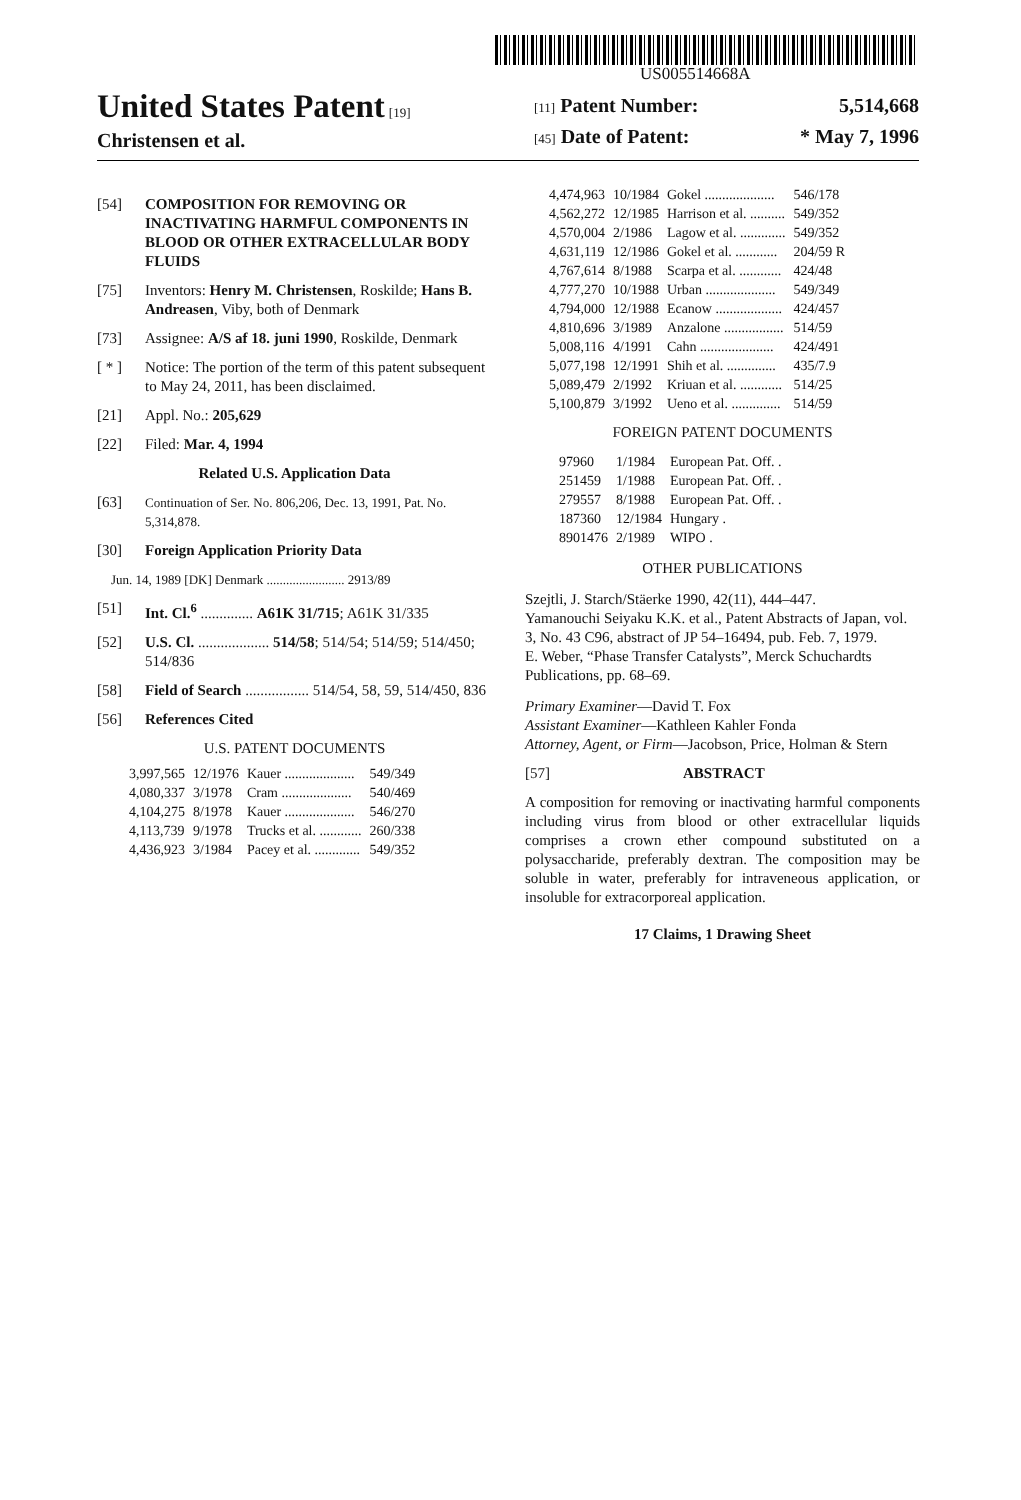US005514668A
United States Patent [19]
Christensen et al.
[11] Patent Number: 5,514,668
[45] Date of Patent: * May 7, 1996
[54] COMPOSITION FOR REMOVING OR INACTIVATING HARMFUL COMPONENTS IN BLOOD OR OTHER EXTRACELLULAR BODY FLUIDS
[75] Inventors: Henry M. Christensen, Roskilde; Hans B. Andreasen, Viby, both of Denmark
[73] Assignee: A/S af 18. juni 1990, Roskilde, Denmark
[ * ] Notice: The portion of the term of this patent subsequent to May 24, 2011, has been disclaimed.
[21] Appl. No.: 205,629
[22] Filed: Mar. 4, 1994
Related U.S. Application Data
[63] Continuation of Ser. No. 806,206, Dec. 13, 1991, Pat. No. 5,314,878.
[30] Foreign Application Priority Data
Jun. 14, 1989 [DK] Denmark ........................ 2913/89
[51] Int. Cl.<sup>6</sup> .............. A61K 31/715; A61K 31/335
[52] U.S. Cl. ................... 514/58; 514/54; 514/59; 514/450; 514/836
[58] Field of Search ................. 514/54, 58, 59, 514/450, 836
[56] References Cited
U.S. PATENT DOCUMENTS
| 3,997,565 | 12/1976 | Kauer .................... | 549/349 |
| 4,080,337 | 3/1978 | Cram .................... | 540/469 |
| 4,104,275 | 8/1978 | Kauer .................... | 546/270 |
| 4,113,739 | 9/1978 | Trucks et al. ............ | 260/338 |
| 4,436,923 | 3/1984 | Pacey et al. ............. | 549/352 |
| 4,474,963 | 10/1984 | Gokel .................... | 546/178 |
| 4,562,272 | 12/1985 | Harrison et al. .......... | 549/352 |
| 4,570,004 | 2/1986 | Lagow et al. ............. | 549/352 |
| 4,631,119 | 12/1986 | Gokel et al. ............ | 204/59 R |
| 4,767,614 | 8/1988 | Scarpa et al. ............ | 424/48 |
| 4,777,270 | 10/1988 | Urban .................... | 549/349 |
| 4,794,000 | 12/1988 | Ecanow ................... | 424/457 |
| 4,810,696 | 3/1989 | Anzalone ................. | 514/59 |
| 5,008,116 | 4/1991 | Cahn ..................... | 424/491 |
| 5,077,198 | 12/1991 | Shih et al. .............. | 435/7.9 |
| 5,089,479 | 2/1992 | Kriuan et al. ............ | 514/25 |
| 5,100,879 | 3/1992 | Ueno et al. .............. | 514/59 |
FOREIGN PATENT DOCUMENTS
| 97960 | 1/1984 | European Pat. Off. . |
| 251459 | 1/1988 | European Pat. Off. . |
| 279557 | 8/1988 | European Pat. Off. . |
| 187360 | 12/1984 | Hungary . |
| 8901476 | 2/1989 | WIPO . |
OTHER PUBLICATIONS
Szejtli, J. Starch/Stäerke 1990, 42(11), 444–447.
Yamanouchi Seiyaku K.K. et al., Patent Abstracts of Japan, vol. 3, No. 43 C96, abstract of JP 54–16494, pub. Feb. 7, 1979.
E. Weber, “Phase Transfer Catalysts”, Merck Schuchardts Publications, pp. 68–69.
Primary Examiner—David T. Fox
Assistant Examiner—Kathleen Kahler Fonda
Attorney, Agent, or Firm—Jacobson, Price, Holman & Stern
[57] ABSTRACT
A composition for removing or inactivating harmful components including virus from blood or other extracellular liquids comprises a crown ether compound substituted on a polysaccharide, preferably dextran. The composition may be soluble in water, preferably for intraveneous application, or insoluble for extracorporeal application.
17 Claims, 1 Drawing Sheet